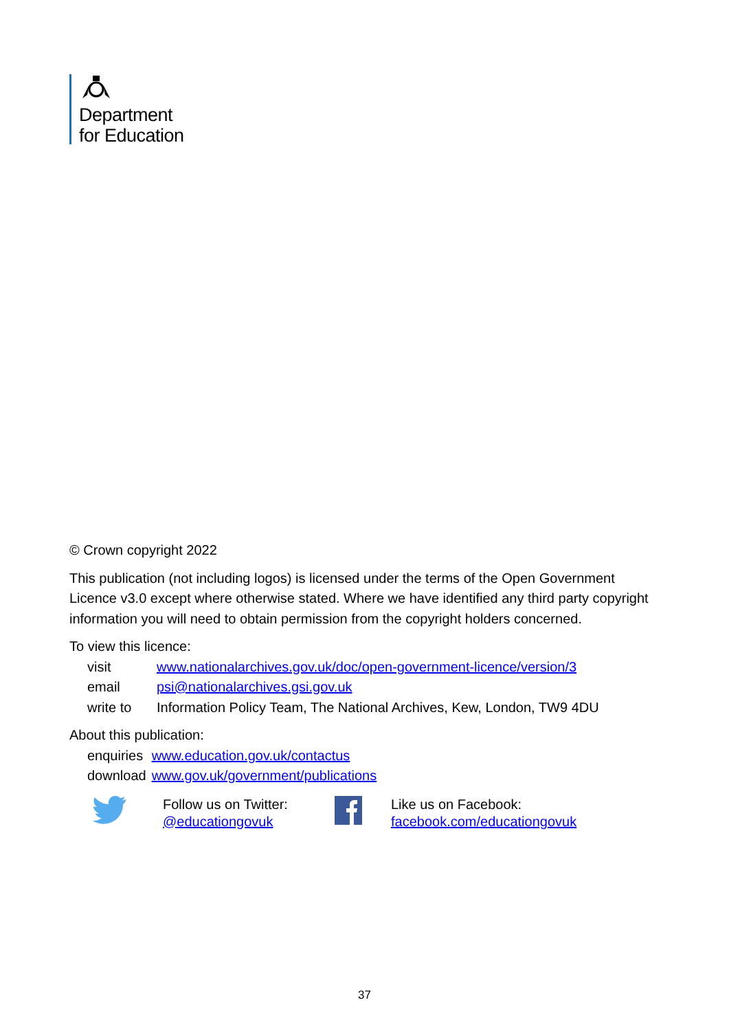Department
for Education
© Crown copyright 2022
This publication (not including logos) is licensed under the terms of the Open Government Licence v3.0 except where otherwise stated. Where we have identified any third party copyright information you will need to obtain permission from the copyright holders concerned.
To view this licence:
| visit | www.nationalarchives.gov.uk/doc/open-government-licence/version/3 |
| email | psi@nationalarchives.gsi.gov.uk |
| write to | Information Policy Team, The National Archives, Kew, London, TW9 4DU |
About this publication:
| enquiries | www.education.gov.uk/contactus |
| download | www.gov.uk/government/publications |
Follow us on Twitter:
@educationgovuk
Like us on Facebook:
facebook.com/educationgovuk
37